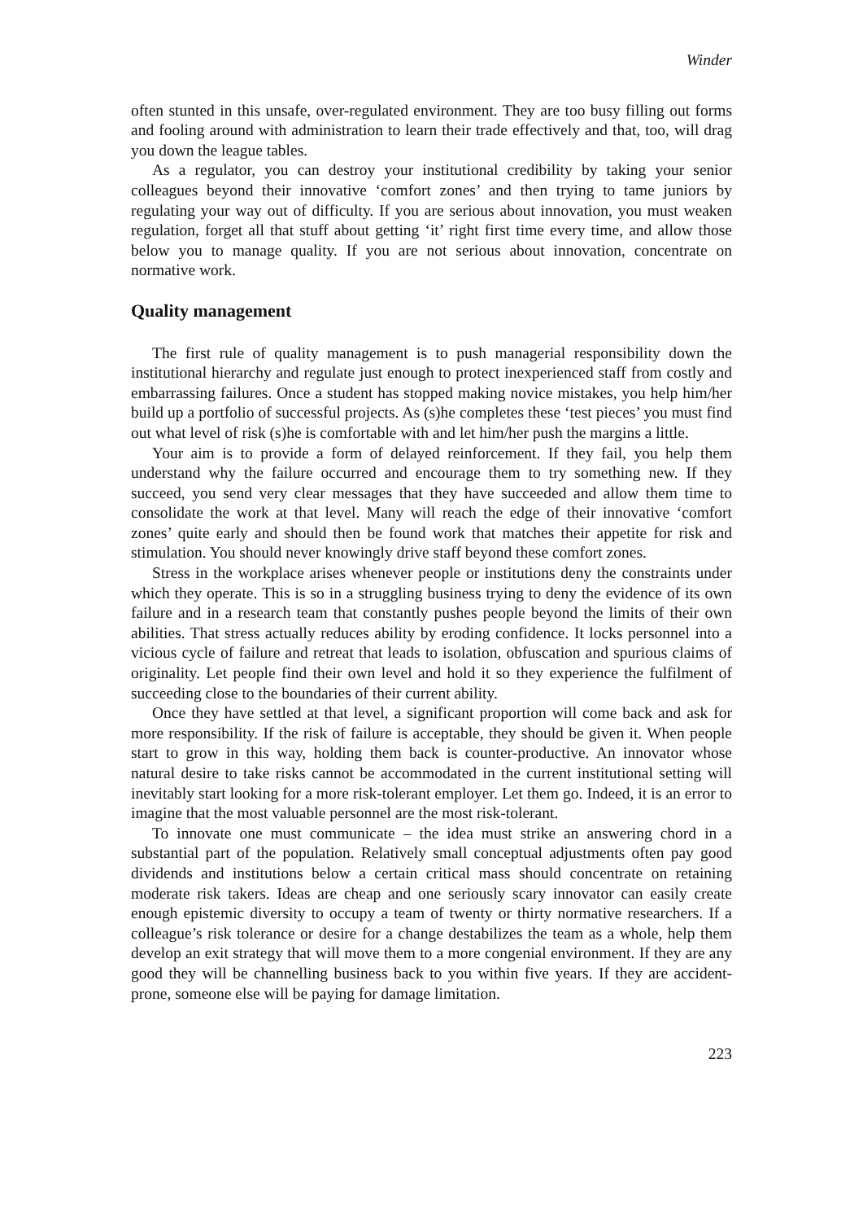Winder
often stunted in this unsafe, over-regulated environment. They are too busy filling out forms and fooling around with administration to learn their trade effectively and that, too, will drag you down the league tables.
As a regulator, you can destroy your institutional credibility by taking your senior colleagues beyond their innovative ‘comfort zones’ and then trying to tame juniors by regulating your way out of difficulty. If you are serious about innovation, you must weaken regulation, forget all that stuff about getting ‘it’ right first time every time, and allow those below you to manage quality. If you are not serious about innovation, concentrate on normative work.
Quality management
The first rule of quality management is to push managerial responsibility down the institutional hierarchy and regulate just enough to protect inexperienced staff from costly and embarrassing failures. Once a student has stopped making novice mistakes, you help him/her build up a portfolio of successful projects. As (s)he completes these ‘test pieces’ you must find out what level of risk (s)he is comfortable with and let him/her push the margins a little.
Your aim is to provide a form of delayed reinforcement. If they fail, you help them understand why the failure occurred and encourage them to try something new. If they succeed, you send very clear messages that they have succeeded and allow them time to consolidate the work at that level. Many will reach the edge of their innovative ‘comfort zones’ quite early and should then be found work that matches their appetite for risk and stimulation. You should never knowingly drive staff beyond these comfort zones.
Stress in the workplace arises whenever people or institutions deny the constraints under which they operate. This is so in a struggling business trying to deny the evidence of its own failure and in a research team that constantly pushes people beyond the limits of their own abilities. That stress actually reduces ability by eroding confidence. It locks personnel into a vicious cycle of failure and retreat that leads to isolation, obfuscation and spurious claims of originality. Let people find their own level and hold it so they experience the fulfilment of succeeding close to the boundaries of their current ability.
Once they have settled at that level, a significant proportion will come back and ask for more responsibility. If the risk of failure is acceptable, they should be given it. When people start to grow in this way, holding them back is counter-productive. An innovator whose natural desire to take risks cannot be accommodated in the current institutional setting will inevitably start looking for a more risk-tolerant employer. Let them go. Indeed, it is an error to imagine that the most valuable personnel are the most risk-tolerant.
To innovate one must communicate – the idea must strike an answering chord in a substantial part of the population. Relatively small conceptual adjustments often pay good dividends and institutions below a certain critical mass should concentrate on retaining moderate risk takers. Ideas are cheap and one seriously scary innovator can easily create enough epistemic diversity to occupy a team of twenty or thirty normative researchers. If a colleague’s risk tolerance or desire for a change destabilizes the team as a whole, help them develop an exit strategy that will move them to a more congenial environment. If they are any good they will be channelling business back to you within five years. If they are accident-prone, someone else will be paying for damage limitation.
223